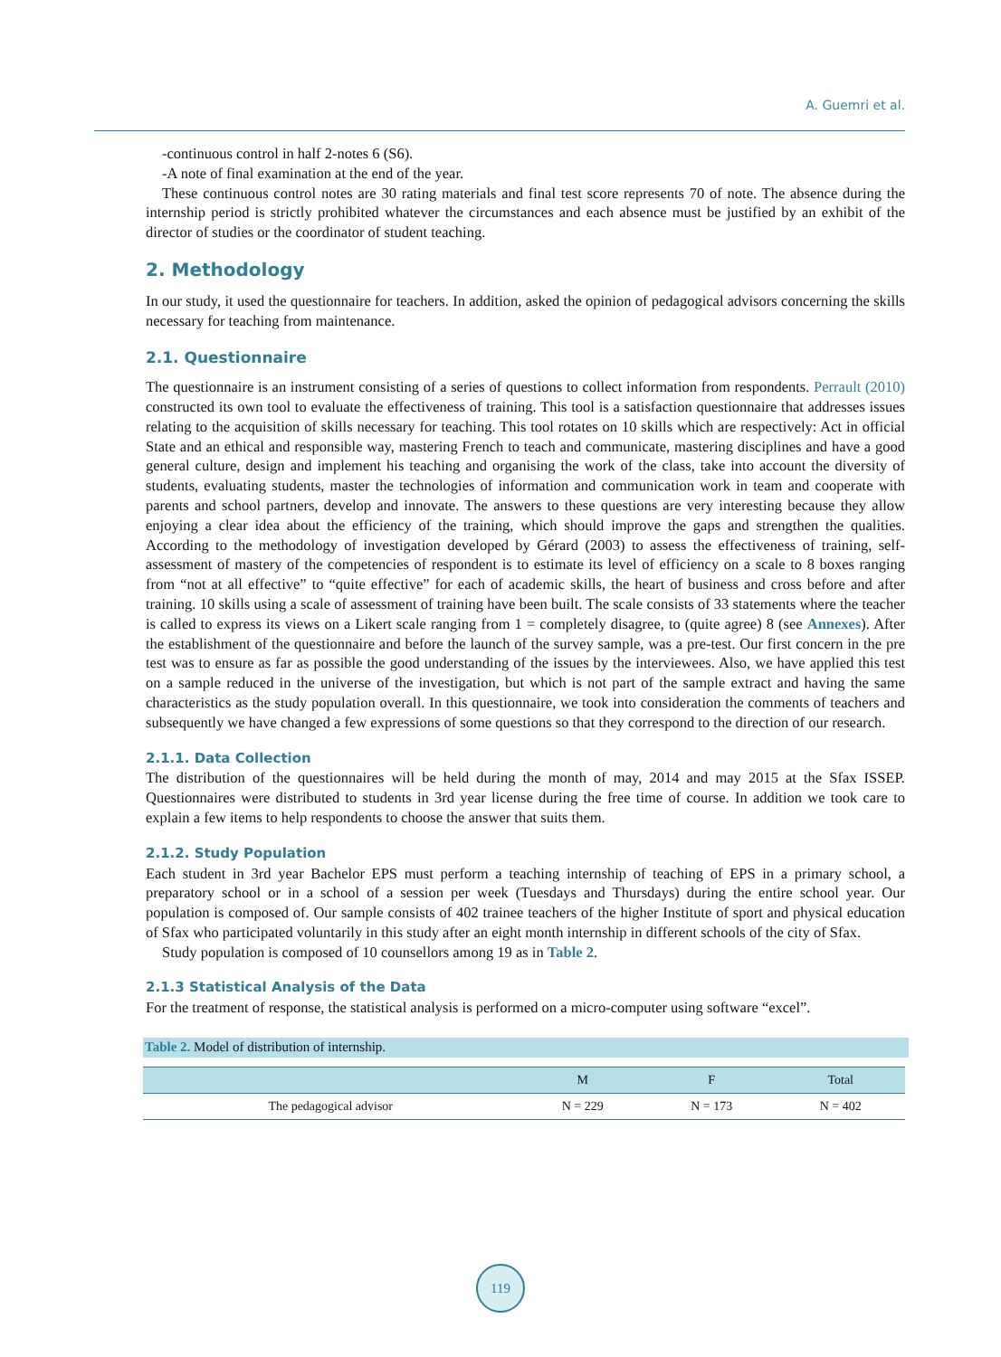A. Guemri et al.
-continuous control in half 2-notes 6 (S6).
-A note of final examination at the end of the year.
These continuous control notes are 30 rating materials and final test score represents 70 of note. The absence during the internship period is strictly prohibited whatever the circumstances and each absence must be justified by an exhibit of the director of studies or the coordinator of student teaching.
2. Methodology
In our study, it used the questionnaire for teachers. In addition, asked the opinion of pedagogical advisors concerning the skills necessary for teaching from maintenance.
2.1. Questionnaire
The questionnaire is an instrument consisting of a series of questions to collect information from respondents. Perrault (2010) constructed its own tool to evaluate the effectiveness of training. This tool is a satisfaction questionnaire that addresses issues relating to the acquisition of skills necessary for teaching. This tool rotates on 10 skills which are respectively: Act in official State and an ethical and responsible way, mastering French to teach and communicate, mastering disciplines and have a good general culture, design and implement his teaching and organising the work of the class, take into account the diversity of students, evaluating students, master the technologies of information and communication work in team and cooperate with parents and school partners, develop and innovate. The answers to these questions are very interesting because they allow enjoying a clear idea about the efficiency of the training, which should improve the gaps and strengthen the qualities. According to the methodology of investigation developed by Gérard (2003) to assess the effectiveness of training, self-assessment of mastery of the competencies of respondent is to estimate its level of efficiency on a scale to 8 boxes ranging from “not at all effective” to “quite effective” for each of academic skills, the heart of business and cross before and after training. 10 skills using a scale of assessment of training have been built. The scale consists of 33 statements where the teacher is called to express its views on a Likert scale ranging from 1 = completely disagree, to (quite agree) 8 (see Annexes). After the establishment of the questionnaire and before the launch of the survey sample, was a pre-test. Our first concern in the pre test was to ensure as far as possible the good understanding of the issues by the interviewees. Also, we have applied this test on a sample reduced in the universe of the investigation, but which is not part of the sample extract and having the same characteristics as the study population overall. In this questionnaire, we took into consideration the comments of teachers and subsequently we have changed a few expressions of some questions so that they correspond to the direction of our research.
2.1.1. Data Collection
The distribution of the questionnaires will be held during the month of may, 2014 and may 2015 at the Sfax ISSEP. Questionnaires were distributed to students in 3rd year license during the free time of course. In addition we took care to explain a few items to help respondents to choose the answer that suits them.
2.1.2. Study Population
Each student in 3rd year Bachelor EPS must perform a teaching internship of teaching of EPS in a primary school, a preparatory school or in a school of a session per week (Tuesdays and Thursdays) during the entire school year. Our population is composed of. Our sample consists of 402 trainee teachers of the higher Institute of sport and physical education of Sfax who participated voluntarily in this study after an eight month internship in different schools of the city of Sfax.
Study population is composed of 10 counsellors among 19 as in Table 2.
2.1.3 Statistical Analysis of the Data
For the treatment of response, the statistical analysis is performed on a micro-computer using software “excel”.
Table 2. Model of distribution of internship.
| | M | F | Total |
| --- | --- | --- | --- |
| The pedagogical advisor | N = 229 | N = 173 | N = 402 |
119